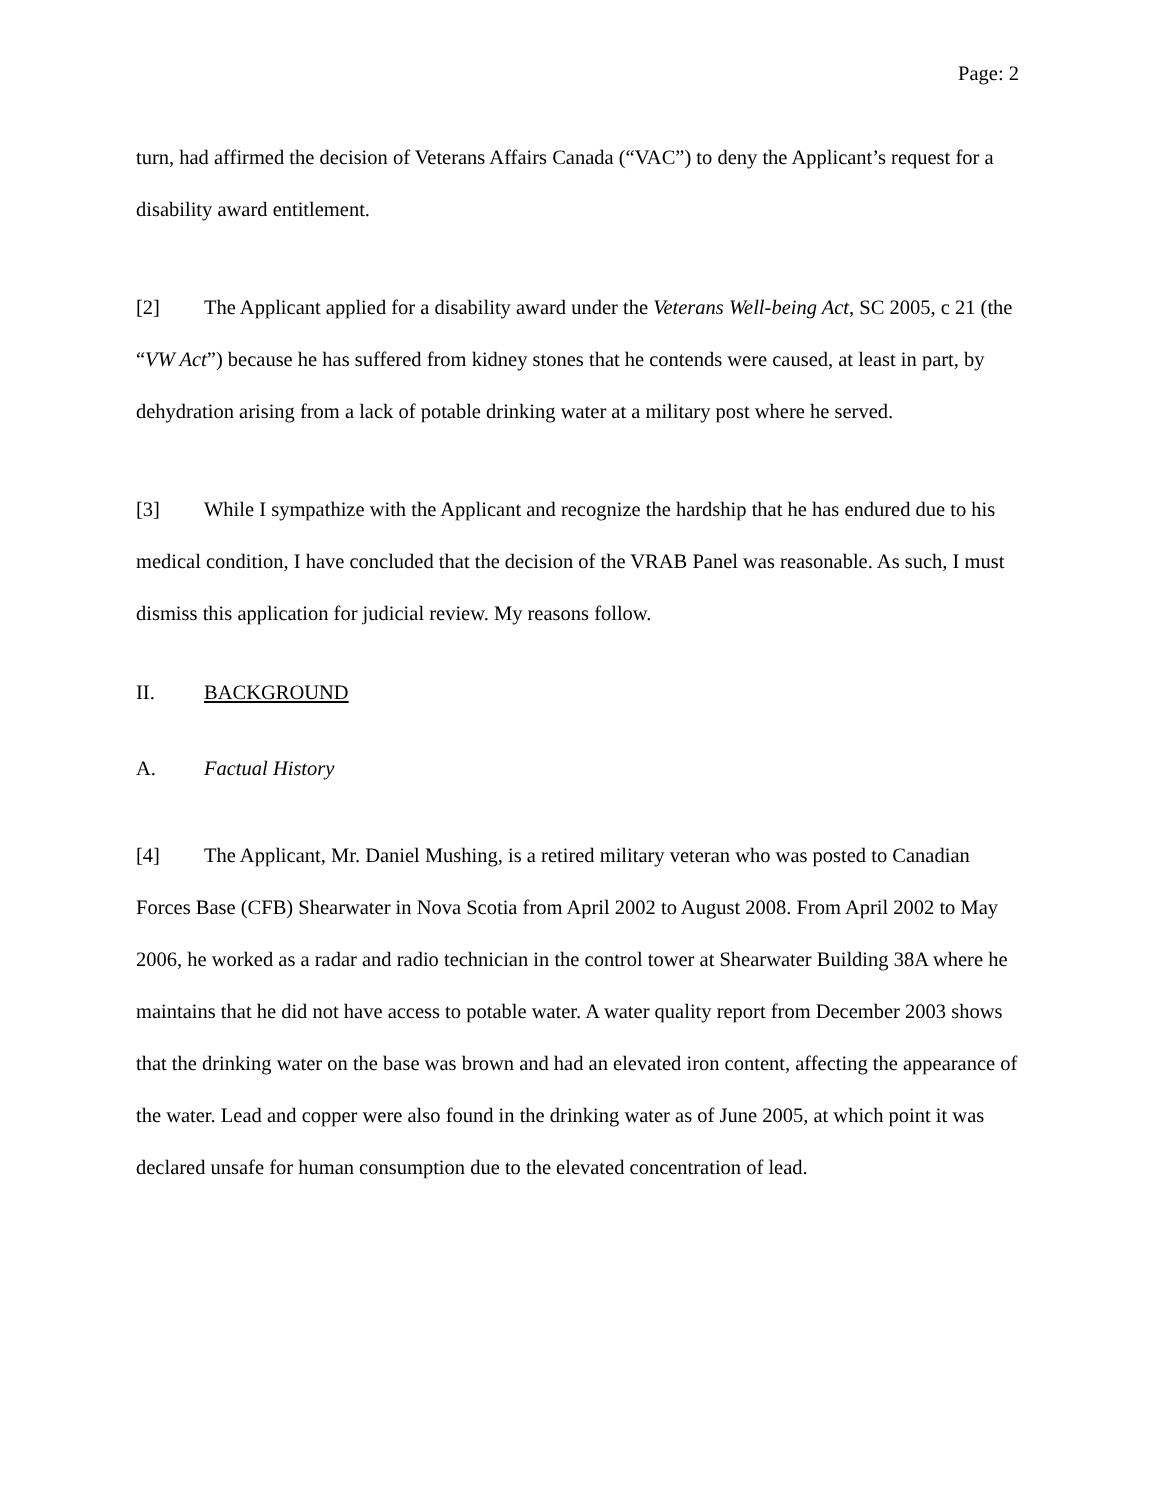Page: 2
turn, had affirmed the decision of Veterans Affairs Canada (“VAC”) to deny the Applicant’s request for a disability award entitlement.
[2] The Applicant applied for a disability award under the Veterans Well-being Act, SC 2005, c 21 (the “VW Act”) because he has suffered from kidney stones that he contends were caused, at least in part, by dehydration arising from a lack of potable drinking water at a military post where he served.
[3] While I sympathize with the Applicant and recognize the hardship that he has endured due to his medical condition, I have concluded that the decision of the VRAB Panel was reasonable. As such, I must dismiss this application for judicial review. My reasons follow.
II. BACKGROUND
A. Factual History
[4] The Applicant, Mr. Daniel Mushing, is a retired military veteran who was posted to Canadian Forces Base (CFB) Shearwater in Nova Scotia from April 2002 to August 2008. From April 2002 to May 2006, he worked as a radar and radio technician in the control tower at Shearwater Building 38A where he maintains that he did not have access to potable water. A water quality report from December 2003 shows that the drinking water on the base was brown and had an elevated iron content, affecting the appearance of the water. Lead and copper were also found in the drinking water as of June 2005, at which point it was declared unsafe for human consumption due to the elevated concentration of lead.